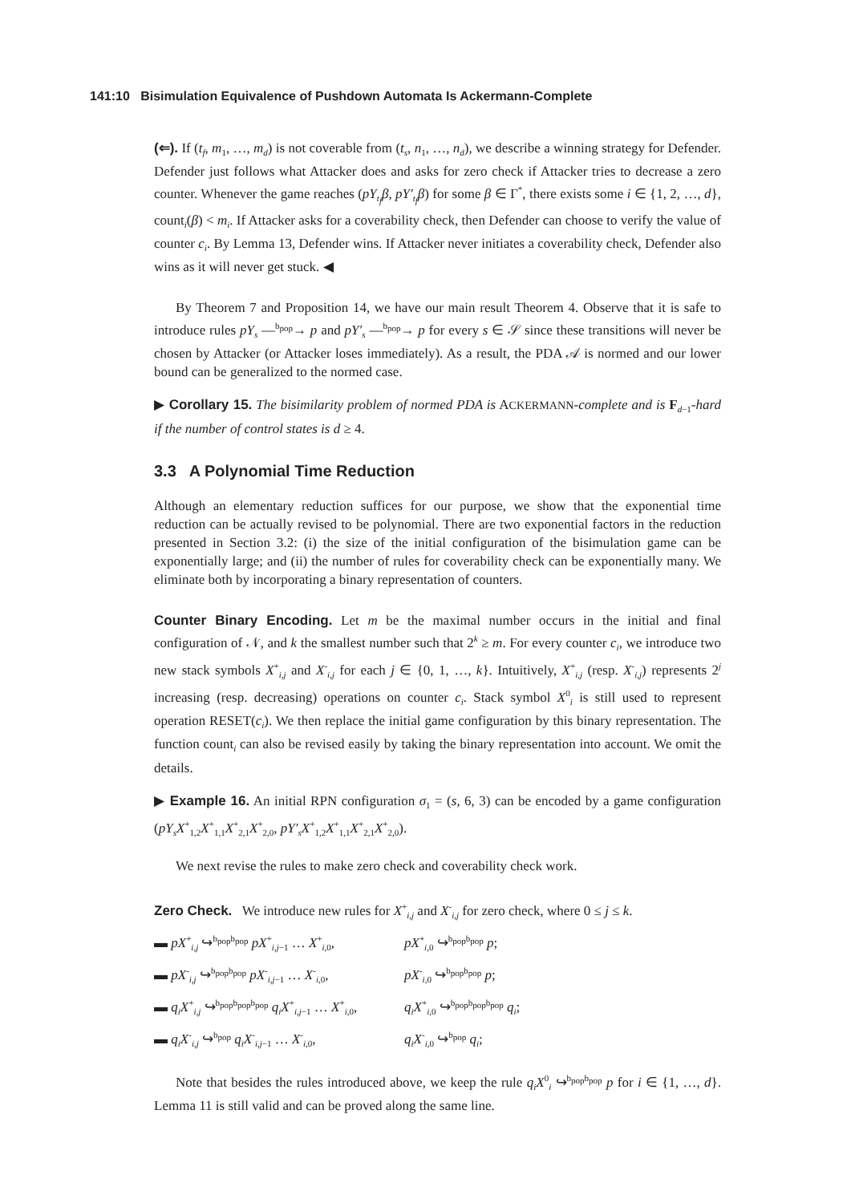141:10 Bisimulation Equivalence of Pushdown Automata Is Ackermann-Complete
(⇐). If (t<sub>f</sub>, m<sub>1</sub>, …, m<sub>d</sub>) is not coverable from (t<sub>s</sub>, n<sub>1</sub>, …, n<sub>d</sub>), we describe a winning strategy for Defender. Defender just follows what Attacker does and asks for zero check if Attacker tries to decrease a zero counter. Whenever the game reaches (pY<sub>t<sub>f</sub></sub>β, pY′<sub>t<sub>f</sub></sub>β) for some β ∈ Γ<sup>*</sup>, there exists some i ∈ {1, 2, …, d}, count<sub>i</sub>(β) < m<sub>i</sub>. If Attacker asks for a coverability check, then Defender can choose to verify the value of counter c<sub>i</sub>. By Lemma 13, Defender wins. If Attacker never initiates a coverability check, Defender also wins as it will never get stuck. ◀
By Theorem 7 and Proposition 14, we have our main result Theorem 4. Observe that it is safe to introduce rules pY<sub>s</sub> —<sup>b<sub>pop</sub></sup>→ p and pY′<sub>s</sub> —<sup>b<sub>pop</sub></sup>→ p for every s ∈ 𝒮 since these transitions will never be chosen by Attacker (or Attacker loses immediately). As a result, the PDA 𝒜 is normed and our lower bound can be generalized to the normed case.
▶ Corollary 15. The bisimilarity problem of normed PDA is ACKERMANN-complete and is F<sub>d−1</sub>-hard if the number of control states is d ≥ 4.
3.3 A Polynomial Time Reduction
Although an elementary reduction suffices for our purpose, we show that the exponential time reduction can be actually revised to be polynomial. There are two exponential factors in the reduction presented in Section 3.2: (i) the size of the initial configuration of the bisimulation game can be exponentially large; and (ii) the number of rules for coverability check can be exponentially many. We eliminate both by incorporating a binary representation of counters.
Counter Binary Encoding. Let m be the maximal number occurs in the initial and final configuration of 𝒩, and k the smallest number such that 2<sup>k</sup> ≥ m. For every counter c<sub>i</sub>, we introduce two new stack symbols X<sup>+</sup><sub>i,j</sub> and X<sup>-</sup><sub>i,j</sub> for each j ∈ {0, 1, …, k}. Intuitively, X<sup>+</sup><sub>i,j</sub> (resp. X<sup>-</sup><sub>i,j</sub>) represents 2<sup>j</sup> increasing (resp. decreasing) operations on counter c<sub>i</sub>. Stack symbol X<sup>0</sup><sub>i</sub> is still used to represent operation RESET(c<sub>i</sub>). We then replace the initial game configuration by this binary representation. The function count<sub>i</sub> can also be revised easily by taking the binary representation into account. We omit the details.
▶ Example 16. An initial RPN configuration σ<sub>1</sub> = (s, 6, 3) can be encoded by a game configuration (pY<sub>s</sub>X<sup>+</sup><sub>1,2</sub>X<sup>+</sup><sub>1,1</sub>X<sup>+</sup><sub>2,1</sub>X<sup>+</sup><sub>2,0</sub>, pY′<sub>s</sub>X<sup>+</sup><sub>1,2</sub>X<sup>+</sup><sub>1,1</sub>X<sup>+</sup><sub>2,1</sub>X<sup>+</sup><sub>2,0</sub>).
We next revise the rules to make zero check and coverability check work.
Zero Check. We introduce new rules for X<sup>+</sup><sub>i,j</sub> and X<sup>-</sup><sub>i,j</sub> for zero check, where 0 ≤ j ≤ k.
▬ pX<sup>+</sup><sub>i,j</sub> ↪<sup>b<sub>pop</sub>b<sub>pop</sub></sup> pX<sup>+</sup><sub>i,j−1</sub> … X<sup>+</sup><sub>i,0</sub>, pX<sup>+</sup><sub>i,0</sub> ↪<sup>b<sub>pop</sub>b<sub>pop</sub></sup> p;
▬ pX<sup>-</sup><sub>i,j</sub> ↪<sup>b<sub>pop</sub>b<sub>pop</sub></sup> pX<sup>-</sup><sub>i,j−1</sub> … X<sup>-</sup><sub>i,0</sub>, pX<sup>-</sup><sub>i,0</sub> ↪<sup>b<sub>pop</sub>b<sub>pop</sub></sup> p;
▬ q<sub>i</sub>X<sup>+</sup><sub>i,j</sub> ↪<sup>b<sub>pop</sub>b<sub>pop</sub>b<sub>pop</sub></sup> q<sub>i</sub>X<sup>+</sup><sub>i,j−1</sub> … X<sup>+</sup><sub>i,0</sub>, q<sub>i</sub>X<sup>+</sup><sub>i,0</sub> ↪<sup>b<sub>pop</sub>b<sub>pop</sub>b<sub>pop</sub></sup> q<sub>i</sub>;
▬ q<sub>i</sub>X<sup>-</sup><sub>i,j</sub> ↪<sup>b<sub>pop</sub></sup> q<sub>i</sub>X<sup>-</sup><sub>i,j−1</sub> … X<sup>-</sup><sub>i,0</sub>, q<sub>i</sub>X<sup>-</sup><sub>i,0</sub> ↪<sup>b<sub>pop</sub></sup> q<sub>i</sub>;
Note that besides the rules introduced above, we keep the rule q<sub>i</sub>X<sup>0</sup><sub>i</sub> ↪<sup>b<sub>pop</sub>b<sub>pop</sub></sup> p for i ∈ {1, …, d}. Lemma 11 is still valid and can be proved along the same line.